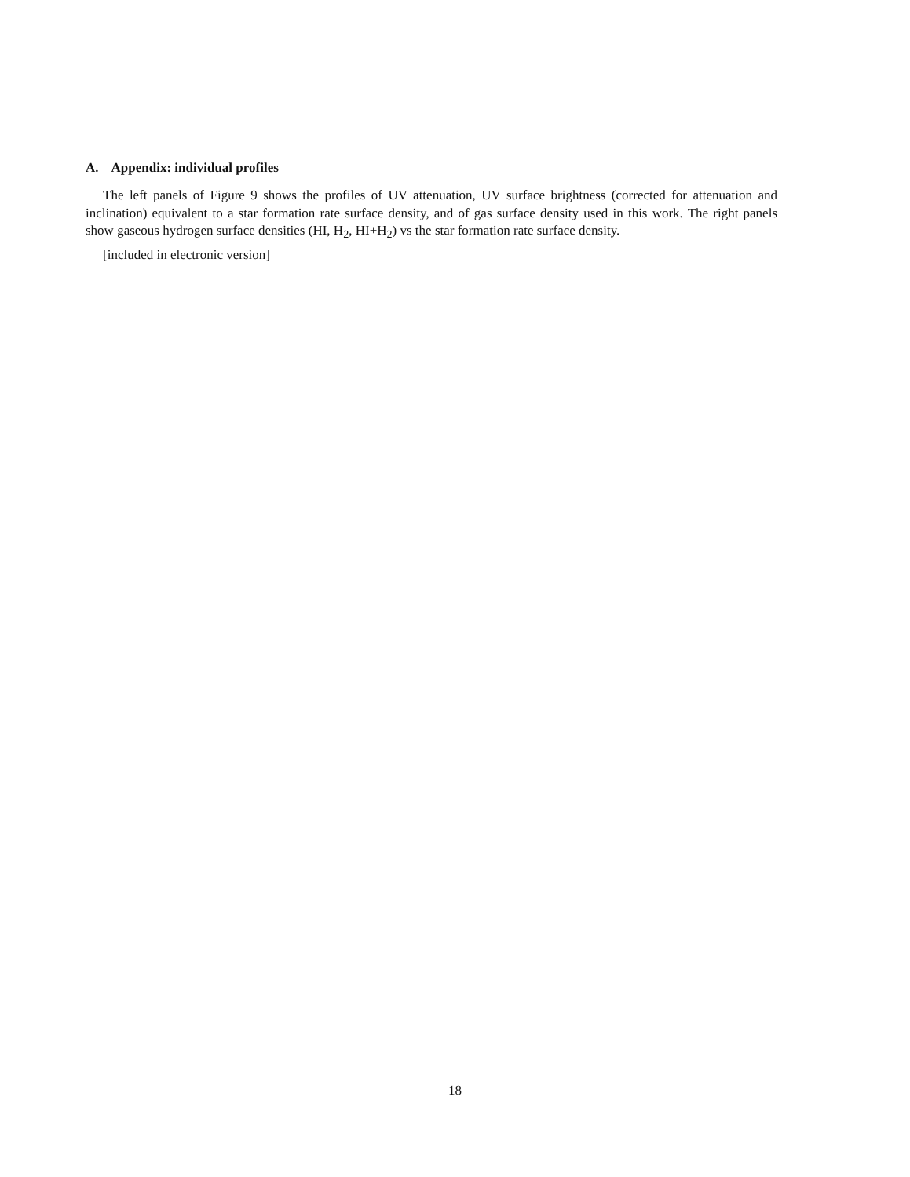A. Appendix: individual profiles
The left panels of Figure 9 shows the profiles of UV attenuation, UV surface brightness (corrected for attenuation and inclination) equivalent to a star formation rate surface density, and of gas surface density used in this work. The right panels show gaseous hydrogen surface densities (HI, H<sub>2</sub>, HI+H<sub>2</sub>) vs the star formation rate surface density.
[included in electronic version]
18